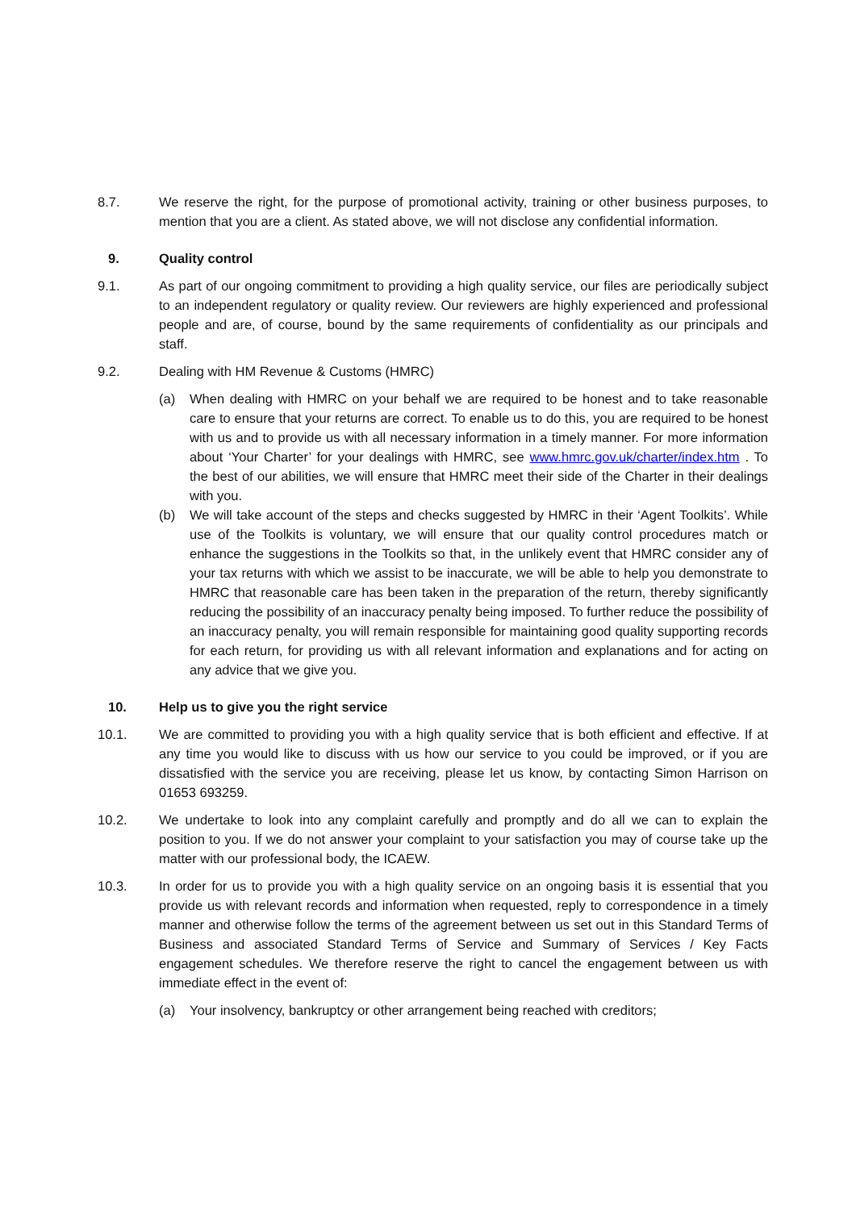8.7. We reserve the right, for the purpose of promotional activity, training or other business purposes, to mention that you are a client. As stated above, we will not disclose any confidential information.
9. Quality control
9.1. As part of our ongoing commitment to providing a high quality service, our files are periodically subject to an independent regulatory or quality review. Our reviewers are highly experienced and professional people and are, of course, bound by the same requirements of confidentiality as our principals and staff.
9.2. Dealing with HM Revenue & Customs (HMRC)
(a) When dealing with HMRC on your behalf we are required to be honest and to take reasonable care to ensure that your returns are correct. To enable us to do this, you are required to be honest with us and to provide us with all necessary information in a timely manner. For more information about ‘Your Charter’ for your dealings with HMRC, see www.hmrc.gov.uk/charter/index.htm . To the best of our abilities, we will ensure that HMRC meet their side of the Charter in their dealings with you.
(b) We will take account of the steps and checks suggested by HMRC in their ‘Agent Toolkits’. While use of the Toolkits is voluntary, we will ensure that our quality control procedures match or enhance the suggestions in the Toolkits so that, in the unlikely event that HMRC consider any of your tax returns with which we assist to be inaccurate, we will be able to help you demonstrate to HMRC that reasonable care has been taken in the preparation of the return, thereby significantly reducing the possibility of an inaccuracy penalty being imposed. To further reduce the possibility of an inaccuracy penalty, you will remain responsible for maintaining good quality supporting records for each return, for providing us with all relevant information and explanations and for acting on any advice that we give you.
10. Help us to give you the right service
10.1. We are committed to providing you with a high quality service that is both efficient and effective. If at any time you would like to discuss with us how our service to you could be improved, or if you are dissatisfied with the service you are receiving, please let us know, by contacting Simon Harrison on 01653 693259.
10.2. We undertake to look into any complaint carefully and promptly and do all we can to explain the position to you. If we do not answer your complaint to your satisfaction you may of course take up the matter with our professional body, the ICAEW.
10.3. In order for us to provide you with a high quality service on an ongoing basis it is essential that you provide us with relevant records and information when requested, reply to correspondence in a timely manner and otherwise follow the terms of the agreement between us set out in this Standard Terms of Business and associated Standard Terms of Service and Summary of Services / Key Facts engagement schedules. We therefore reserve the right to cancel the engagement between us with immediate effect in the event of:
(a) Your insolvency, bankruptcy or other arrangement being reached with creditors;